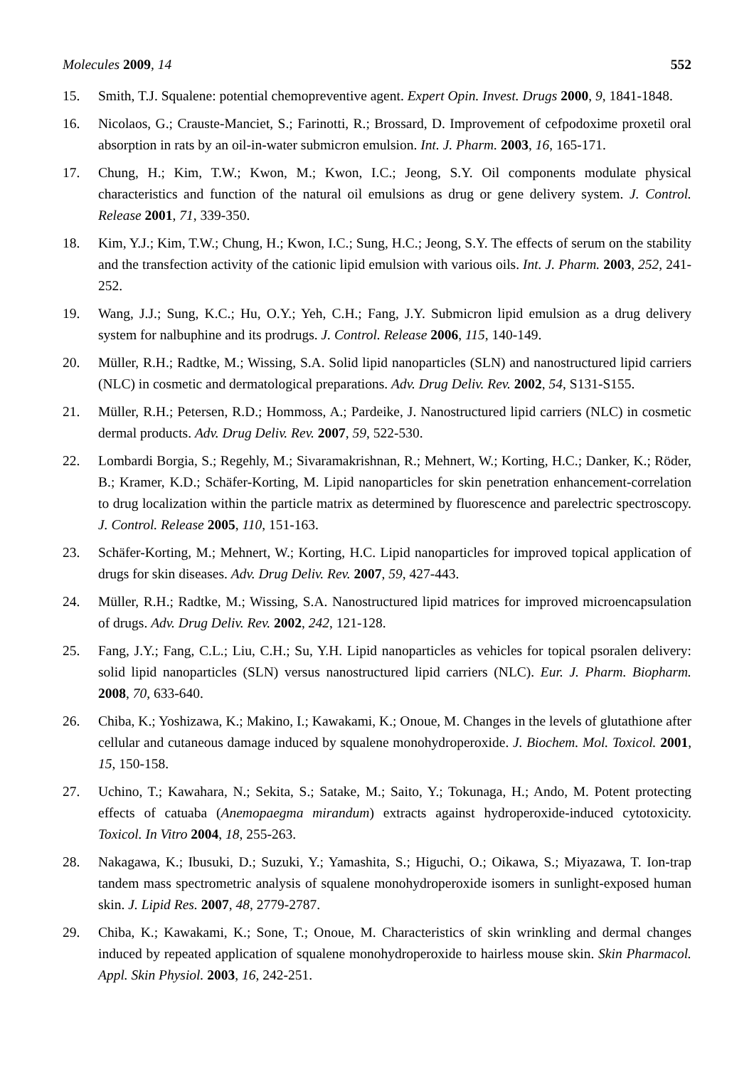Molecules 2009, 14 552
15. Smith, T.J. Squalene: potential chemopreventive agent. Expert Opin. Invest. Drugs 2000, 9, 1841-1848.
16. Nicolaos, G.; Crauste-Manciet, S.; Farinotti, R.; Brossard, D. Improvement of cefpodoxime proxetil oral absorption in rats by an oil-in-water submicron emulsion. Int. J. Pharm. 2003, 16, 165-171.
17. Chung, H.; Kim, T.W.; Kwon, M.; Kwon, I.C.; Jeong, S.Y. Oil components modulate physical characteristics and function of the natural oil emulsions as drug or gene delivery system. J. Control. Release 2001, 71, 339-350.
18. Kim, Y.J.; Kim, T.W.; Chung, H.; Kwon, I.C.; Sung, H.C.; Jeong, S.Y. The effects of serum on the stability and the transfection activity of the cationic lipid emulsion with various oils. Int. J. Pharm. 2003, 252, 241-252.
19. Wang, J.J.; Sung, K.C.; Hu, O.Y.; Yeh, C.H.; Fang, J.Y. Submicron lipid emulsion as a drug delivery system for nalbuphine and its prodrugs. J. Control. Release 2006, 115, 140-149.
20. Müller, R.H.; Radtke, M.; Wissing, S.A. Solid lipid nanoparticles (SLN) and nanostructured lipid carriers (NLC) in cosmetic and dermatological preparations. Adv. Drug Deliv. Rev. 2002, 54, S131-S155.
21. Müller, R.H.; Petersen, R.D.; Hommoss, A.; Pardeike, J. Nanostructured lipid carriers (NLC) in cosmetic dermal products. Adv. Drug Deliv. Rev. 2007, 59, 522-530.
22. Lombardi Borgia, S.; Regehly, M.; Sivaramakrishnan, R.; Mehnert, W.; Korting, H.C.; Danker, K.; Röder, B.; Kramer, K.D.; Schäfer-Korting, M. Lipid nanoparticles for skin penetration enhancement-correlation to drug localization within the particle matrix as determined by fluorescence and parelectric spectroscopy. J. Control. Release 2005, 110, 151-163.
23. Schäfer-Korting, M.; Mehnert, W.; Korting, H.C. Lipid nanoparticles for improved topical application of drugs for skin diseases. Adv. Drug Deliv. Rev. 2007, 59, 427-443.
24. Müller, R.H.; Radtke, M.; Wissing, S.A. Nanostructured lipid matrices for improved microencapsulation of drugs. Adv. Drug Deliv. Rev. 2002, 242, 121-128.
25. Fang, J.Y.; Fang, C.L.; Liu, C.H.; Su, Y.H. Lipid nanoparticles as vehicles for topical psoralen delivery: solid lipid nanoparticles (SLN) versus nanostructured lipid carriers (NLC). Eur. J. Pharm. Biopharm. 2008, 70, 633-640.
26. Chiba, K.; Yoshizawa, K.; Makino, I.; Kawakami, K.; Onoue, M. Changes in the levels of glutathione after cellular and cutaneous damage induced by squalene monohydroperoxide. J. Biochem. Mol. Toxicol. 2001, 15, 150-158.
27. Uchino, T.; Kawahara, N.; Sekita, S.; Satake, M.; Saito, Y.; Tokunaga, H.; Ando, M. Potent protecting effects of catuaba (Anemopaegma mirandum) extracts against hydroperoxide-induced cytotoxicity. Toxicol. In Vitro 2004, 18, 255-263.
28. Nakagawa, K.; Ibusuki, D.; Suzuki, Y.; Yamashita, S.; Higuchi, O.; Oikawa, S.; Miyazawa, T. Ion-trap tandem mass spectrometric analysis of squalene monohydroperoxide isomers in sunlight-exposed human skin. J. Lipid Res. 2007, 48, 2779-2787.
29. Chiba, K.; Kawakami, K.; Sone, T.; Onoue, M. Characteristics of skin wrinkling and dermal changes induced by repeated application of squalene monohydroperoxide to hairless mouse skin. Skin Pharmacol. Appl. Skin Physiol. 2003, 16, 242-251.